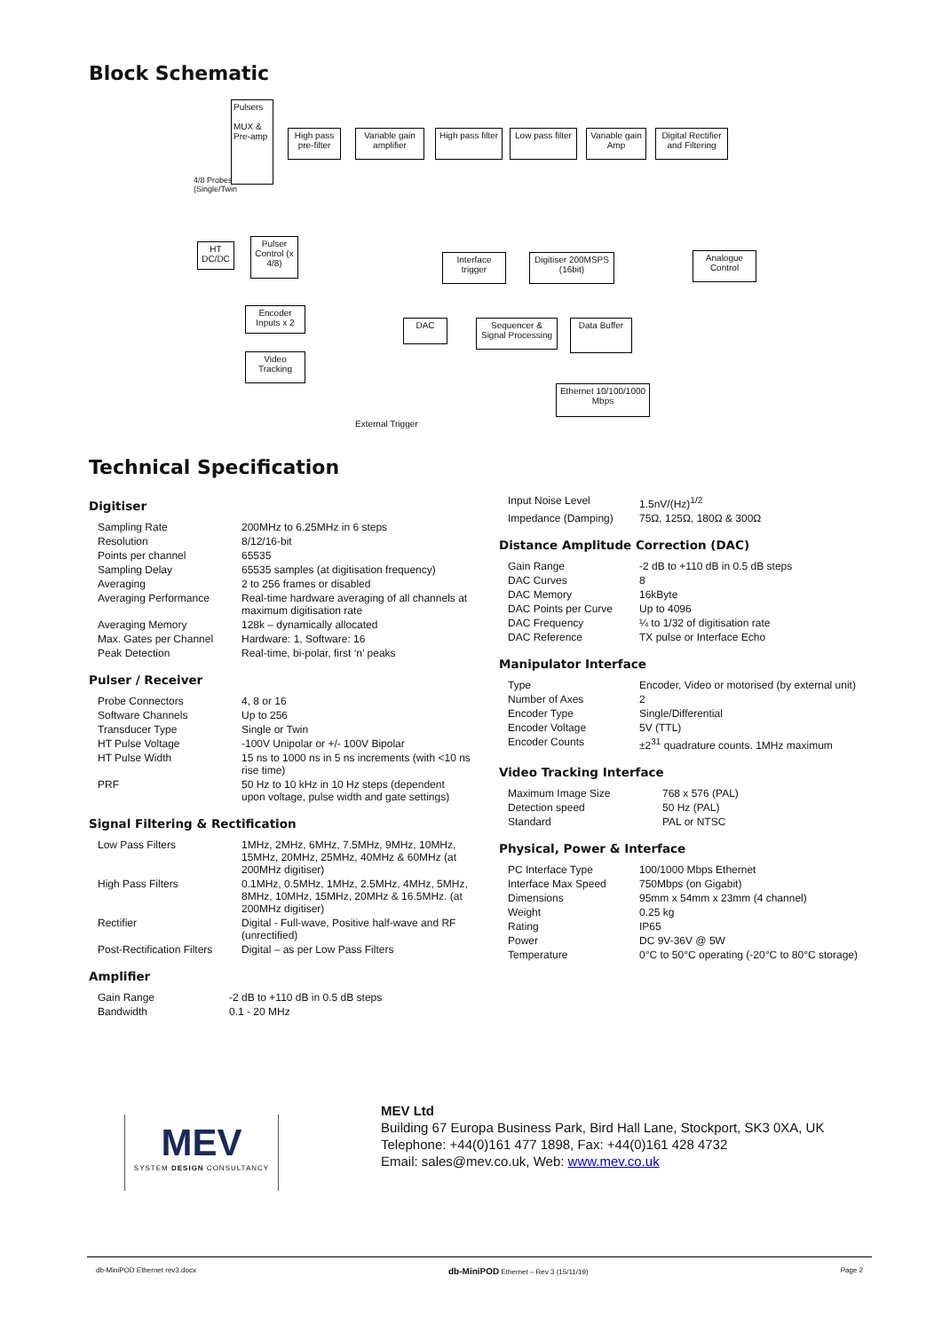Block Schematic
Pulsers
MUX &
Pre-amp
High pass pre-filter
Variable gain amplifier
High pass filter
Low pass filter
Variable gain Amp
Digital Rectifier and Filtering
4/8 Probes
(Single/Twin
HT DC/DC
Pulser Control (x 4/8)
Interface trigger
Digitiser 200MSPS (16bit)
Analogue Control
Encoder Inputs x 2
DAC
Sequencer & Signal Processing
Data Buffer
Video Tracking
Ethernet 10/100/1000 Mbps
External Trigger
Technical Specification
Digitiser
| Sampling Rate | 200MHz to 6.25MHz in 6 steps |
| Resolution | 8/12/16-bit |
| Points per channel | 65535 |
| Sampling Delay | 65535 samples (at digitisation frequency) |
| Averaging | 2 to 256 frames or disabled |
| Averaging Performance | Real-time hardware averaging of all channels at maximum digitisation rate |
| Averaging Memory | 128k – dynamically allocated |
| Max. Gates per Channel | Hardware: 1, Software: 16 |
| Peak Detection | Real-time, bi-polar, first ‘n’ peaks |
Pulser / Receiver
| Probe Connectors | 4, 8 or 16 |
| Software Channels | Up to 256 |
| Transducer Type | Single or Twin |
| HT Pulse Voltage | -100V Unipolar or +/- 100V Bipolar |
| HT Pulse Width | 15 ns to 1000 ns in 5 ns increments (with <10 ns rise time) |
| PRF | 50 Hz to 10 kHz in 10 Hz steps (dependent upon voltage, pulse width and gate settings) |
Signal Filtering & Rectification
| Low Pass Filters | 1MHz, 2MHz, 6MHz, 7.5MHz, 9MHz, 10MHz, 15MHz, 20MHz, 25MHz, 40MHz & 60MHz (at 200MHz digitiser) |
| High Pass Filters | 0.1MHz, 0.5MHz, 1MHz, 2.5MHz, 4MHz, 5MHz, 8MHz, 10MHz, 15MHz, 20MHz & 16.5MHz. (at 200MHz digitiser) |
| Rectifier | Digital - Full-wave, Positive half-wave and RF (unrectified) |
| Post-Rectification Filters | Digital – as per Low Pass Filters |
Amplifier
| Gain Range | -2 dB to +110 dB in 0.5 dB steps |
| Bandwidth | 0.1 - 20 MHz |
| Input Noise Level | 1.5nV/(Hz)<sup>1/2</sup> |
| Impedance (Damping) | 75Ω, 125Ω, 180Ω & 300Ω |
Distance Amplitude Correction (DAC)
| Gain Range | -2 dB to +110 dB in 0.5 dB steps |
| DAC Curves | 8 |
| DAC Memory | 16kByte |
| DAC Points per Curve | Up to 4096 |
| DAC Frequency | ¼ to 1/32 of digitisation rate |
| DAC Reference | TX pulse or Interface Echo |
Manipulator Interface
| Type | Encoder, Video or motorised (by external unit) |
| Number of Axes | 2 |
| Encoder Type | Single/Differential |
| Encoder Voltage | 5V (TTL) |
| Encoder Counts | ±2<sup>31</sup> quadrature counts. 1MHz maximum |
Video Tracking Interface
| Maximum Image Size | 768 x 576 (PAL) |
| Detection speed | 50 Hz (PAL) |
| Standard | PAL or NTSC |
Physical, Power & Interface
| PC Interface Type | 100/1000 Mbps Ethernet |
| Interface Max Speed | 750Mbps (on Gigabit) |
| Dimensions | 95mm x 54mm x 23mm (4 channel) |
| Weight | 0.25 kg |
| Rating | IP65 |
| Power | DC 9V-36V @ 5W |
| Temperature | 0°C to 50°C operating (-20°C to 80°C storage) |
MEV
SYSTEM DESIGN CONSULTANCY
MEV Ltd
Building 67 Europa Business Park, Bird Hall Lane, Stockport, SK3 0XA, UK
Telephone: +44(0)161 477 1898, Fax: +44(0)161 428 4732
Email: sales@mev.co.uk, Web: www.mev.co.uk
db-MiniPOD Ethernet rev3.docx db-MiniPOD Ethernet – Rev 3 (15/11/19) Page 2